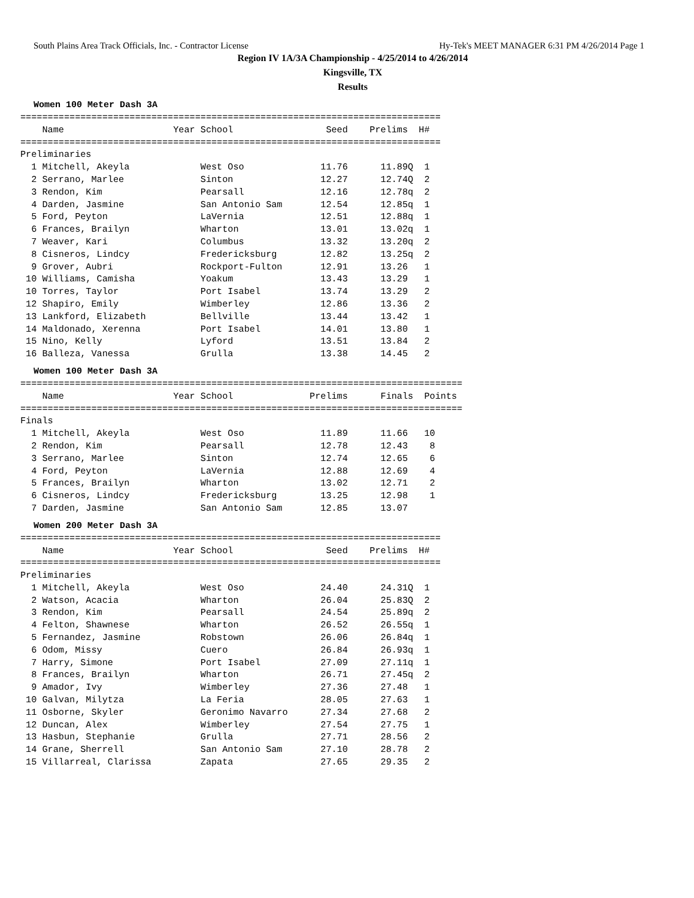South Plains Area Track Officials, Inc. - Contractor License Hy-Tek's MEET MANAGER 6:31 PM 4/26/2014 Page 1
Region IV 1A/3A Championship - 4/25/2014 to 4/26/2014
Kingsville, TX
Results
Women 100 Meter Dash 3A
=============================================================================
    Name                    Year School                 Seed    Prelims  H#
=============================================================================
Preliminaries
  1 Mitchell, Akeyla             West Oso              11.76      11.89Q  1
  2 Serrano, Marlee              Sinton                12.27      12.74Q  2
  3 Rendon, Kim                  Pearsall              12.16      12.78q  2
  4 Darden, Jasmine              San Antonio Sam       12.54      12.85q  1
  5 Ford, Peyton                 LaVernia              12.51      12.88q  1
  6 Frances, Brailyn             Wharton               13.01      13.02q  1
  7 Weaver, Kari                 Columbus              13.32      13.20q  2
  8 Cisneros, Lindcy             Fredericksburg        12.82      13.25q  2
  9 Grover, Aubri                Rockport-Fulton       12.91      13.26   1
 10 Williams, Camisha            Yoakum                13.43      13.29   1
 10 Torres, Taylor               Port Isabel           13.74      13.29   2
 12 Shapiro, Emily               Wimberley             12.86      13.36   2
 13 Lankford, Elizabeth          Bellville             13.44      13.42   1
 14 Maldonado, Xerenna           Port Isabel           14.01      13.80   1
 15 Nino, Kelly                  Lyford                13.51      13.84   2
 16 Balleza, Vanessa             Grulla                13.38      14.45   2
Women 100 Meter Dash 3A
=================================================================================
    Name                    Year School              Prelims      Finals  Points
=================================================================================
Finals
  1 Mitchell, Akeyla             West Oso              11.89      11.66   10
  2 Rendon, Kim                  Pearsall              12.78      12.43    8
  3 Serrano, Marlee              Sinton                12.74      12.65    6
  4 Ford, Peyton                 LaVernia              12.88      12.69    4
  5 Frances, Brailyn             Wharton               13.02      12.71    2
  6 Cisneros, Lindcy             Fredericksburg        13.25      12.98    1
  7 Darden, Jasmine              San Antonio Sam       12.85      13.07
Women 200 Meter Dash 3A
=============================================================================
    Name                    Year School                 Seed    Prelims  H#
=============================================================================
Preliminaries
  1 Mitchell, Akeyla             West Oso              24.40      24.31Q  1
  2 Watson, Acacia               Wharton               26.04      25.83Q  2
  3 Rendon, Kim                  Pearsall              24.54      25.89q  2
  4 Felton, Shawnese             Wharton               26.52      26.55q  1
  5 Fernandez, Jasmine           Robstown              26.06      26.84q  1
  6 Odom, Missy                  Cuero                 26.84      26.93q  1
  7 Harry, Simone                Port Isabel           27.09      27.11q  1
  8 Frances, Brailyn             Wharton               26.71      27.45q  2
  9 Amador, Ivy                  Wimberley             27.36      27.48   1
 10 Galvan, Milytza              La Feria              28.05      27.63   1
 11 Osborne, Skyler              Geronimo Navarro      27.34      27.68   2
 12 Duncan, Alex                 Wimberley             27.54      27.75   1
 13 Hasbun, Stephanie            Grulla                27.71      28.56   2
 14 Grane, Sherrell              San Antonio Sam       27.10      28.78   2
 15 Villarreal, Clarissa         Zapata                27.65      29.35   2